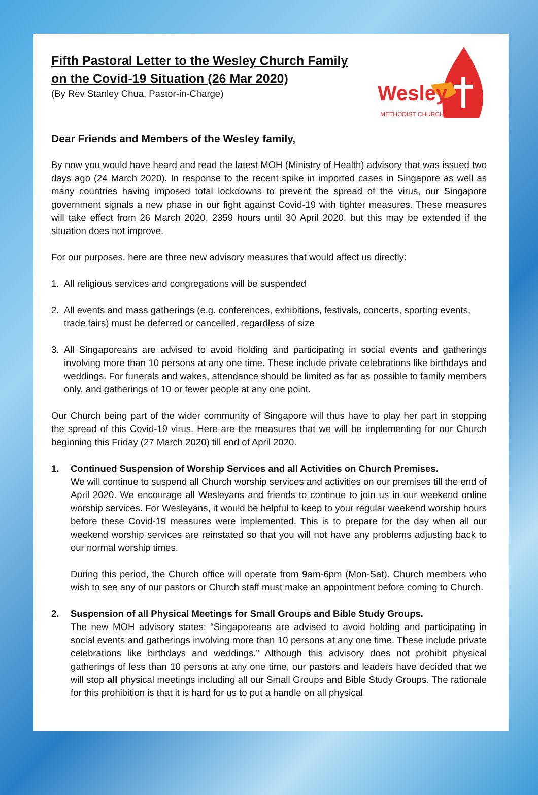Fifth Pastoral Letter to the Wesley Church Family
on the Covid-19 Situation (26 Mar 2020)
(By Rev Stanley Chua, Pastor-in-Charge)
Wesley
METHODIST CHURCH
Dear Friends and Members of the Wesley family,
By now you would have heard and read the latest MOH (Ministry of Health) advisory that was issued two days ago (24 March 2020). In response to the recent spike in imported cases in Singapore as well as many countries having imposed total lockdowns to prevent the spread of the virus, our Singapore government signals a new phase in our fight against Covid-19 with tighter measures. These measures will take effect from 26 March 2020, 2359 hours until 30 April 2020, but this may be extended if the situation does not improve.
For our purposes, here are three new advisory measures that would affect us directly:
1. All religious services and congregations will be suspended
2. All events and mass gatherings (e.g. conferences, exhibitions, festivals, concerts, sporting events, trade fairs) must be deferred or cancelled, regardless of size
3. All Singaporeans are advised to avoid holding and participating in social events and gatherings involving more than 10 persons at any one time. These include private celebrations like birthdays and weddings. For funerals and wakes, attendance should be limited as far as possible to family members only, and gatherings of 10 or fewer people at any one point.
Our Church being part of the wider community of Singapore will thus have to play her part in stopping the spread of this Covid-19 virus. Here are the measures that we will be implementing for our Church beginning this Friday (27 March 2020) till end of April 2020.
1. Continued Suspension of Worship Services and all Activities on Church Premises.
We will continue to suspend all Church worship services and activities on our premises till the end of April 2020. We encourage all Wesleyans and friends to continue to join us in our weekend online worship services. For Wesleyans, it would be helpful to keep to your regular weekend worship hours before these Covid-19 measures were implemented. This is to prepare for the day when all our weekend worship services are reinstated so that you will not have any problems adjusting back to our normal worship times.
During this period, the Church office will operate from 9am-6pm (Mon-Sat). Church members who wish to see any of our pastors or Church staff must make an appointment before coming to Church.
2. Suspension of all Physical Meetings for Small Groups and Bible Study Groups.
The new MOH advisory states: “Singaporeans are advised to avoid holding and participating in social events and gatherings involving more than 10 persons at any one time. These include private celebrations like birthdays and weddings.” Although this advisory does not prohibit physical gatherings of less than 10 persons at any one time, our pastors and leaders have decided that we will stop all physical meetings including all our Small Groups and Bible Study Groups. The rationale for this prohibition is that it is hard for us to put a handle on all physical